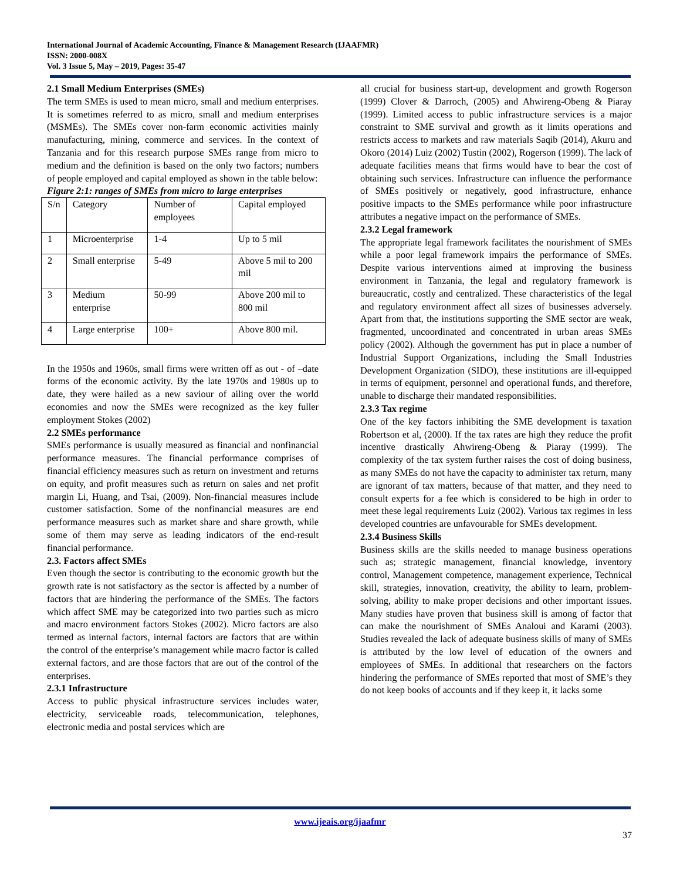International Journal of Academic Accounting, Finance & Management Research (IJAAFMR)
ISSN: 2000-008X
Vol. 3 Issue 5, May – 2019, Pages: 35-47
2.1 Small Medium Enterprises (SMEs)
The term SMEs is used to mean micro, small and medium enterprises. It is sometimes referred to as micro, small and medium enterprises (MSMEs). The SMEs cover non-farm economic activities mainly manufacturing, mining, commerce and services. In the context of Tanzania and for this research purpose SMEs range from micro to medium and the definition is based on the only two factors; numbers of people employed and capital employed as shown in the table below:
Figure 2:1: ranges of SMEs from micro to large enterprises
| S/n | Category | Number of employees | Capital employed |
| 1 | Microenterprise | 1-4 | Up to 5 mil |
| 2 | Small enterprise | 5-49 | Above 5 mil to 200 mil |
| 3 | Medium enterprise | 50-99 | Above 200 mil to 800 mil |
| 4 | Large enterprise | 100+ | Above 800 mil. |
In the 1950s and 1960s, small firms were written off as out - of –date forms of the economic activity. By the late 1970s and 1980s up to date, they were hailed as a new saviour of ailing over the world economies and now the SMEs were recognized as the key fuller employment Stokes (2002)
2.2 SMEs performance
SMEs performance is usually measured as financial and nonfinancial performance measures. The financial performance comprises of financial efficiency measures such as return on investment and returns on equity, and profit measures such as return on sales and net profit margin Li, Huang, and Tsai, (2009). Non-financial measures include customer satisfaction. Some of the nonfinancial measures are end performance measures such as market share and share growth, while some of them may serve as leading indicators of the end-result financial performance.
2.3. Factors affect SMEs
Even though the sector is contributing to the economic growth but the growth rate is not satisfactory as the sector is affected by a number of factors that are hindering the performance of the SMEs. The factors which affect SME may be categorized into two parties such as micro and macro environment factors Stokes (2002). Micro factors are also termed as internal factors, internal factors are factors that are within the control of the enterprise’s management while macro factor is called external factors, and are those factors that are out of the control of the enterprises.
2.3.1 Infrastructure
Access to public physical infrastructure services includes water, electricity, serviceable roads, telecommunication, telephones, electronic media and postal services which are
all crucial for business start-up, development and growth Rogerson (1999) Clover & Darroch, (2005) and Ahwireng-Obeng & Piaray (1999). Limited access to public infrastructure services is a major constraint to SME survival and growth as it limits operations and restricts access to markets and raw materials Saqib (2014), Akuru and Okoro (2014) Luiz (2002) Tustin (2002), Rogerson (1999). The lack of adequate facilities means that firms would have to bear the cost of obtaining such services. Infrastructure can influence the performance of SMEs positively or negatively, good infrastructure, enhance positive impacts to the SMEs performance while poor infrastructure attributes a negative impact on the performance of SMEs.
2.3.2 Legal framework
The appropriate legal framework facilitates the nourishment of SMEs while a poor legal framework impairs the performance of SMEs. Despite various interventions aimed at improving the business environment in Tanzania, the legal and regulatory framework is bureaucratic, costly and centralized. These characteristics of the legal and regulatory environment affect all sizes of businesses adversely. Apart from that, the institutions supporting the SME sector are weak, fragmented, uncoordinated and concentrated in urban areas SMEs policy (2002). Although the government has put in place a number of Industrial Support Organizations, including the Small Industries Development Organization (SIDO), these institutions are ill-equipped in terms of equipment, personnel and operational funds, and therefore, unable to discharge their mandated responsibilities.
2.3.3 Tax regime
One of the key factors inhibiting the SME development is taxation Robertson et al, (2000). If the tax rates are high they reduce the profit incentive drastically Ahwireng-Obeng & Piaray (1999). The complexity of the tax system further raises the cost of doing business, as many SMEs do not have the capacity to administer tax return, many are ignorant of tax matters, because of that matter, and they need to consult experts for a fee which is considered to be high in order to meet these legal requirements Luiz (2002). Various tax regimes in less developed countries are unfavourable for SMEs development.
2.3.4 Business Skills
Business skills are the skills needed to manage business operations such as; strategic management, financial knowledge, inventory control, Management competence, management experience, Technical skill, strategies, innovation, creativity, the ability to learn, problem-solving, ability to make proper decisions and other important issues. Many studies have proven that business skill is among of factor that can make the nourishment of SMEs Analoui and Karami (2003). Studies revealed the lack of adequate business skills of many of SMEs is attributed by the low level of education of the owners and employees of SMEs. In additional that researchers on the factors hindering the performance of SMEs reported that most of SME’s they do not keep books of accounts and if they keep it, it lacks some
www.ijeais.org/ijaafmr
37